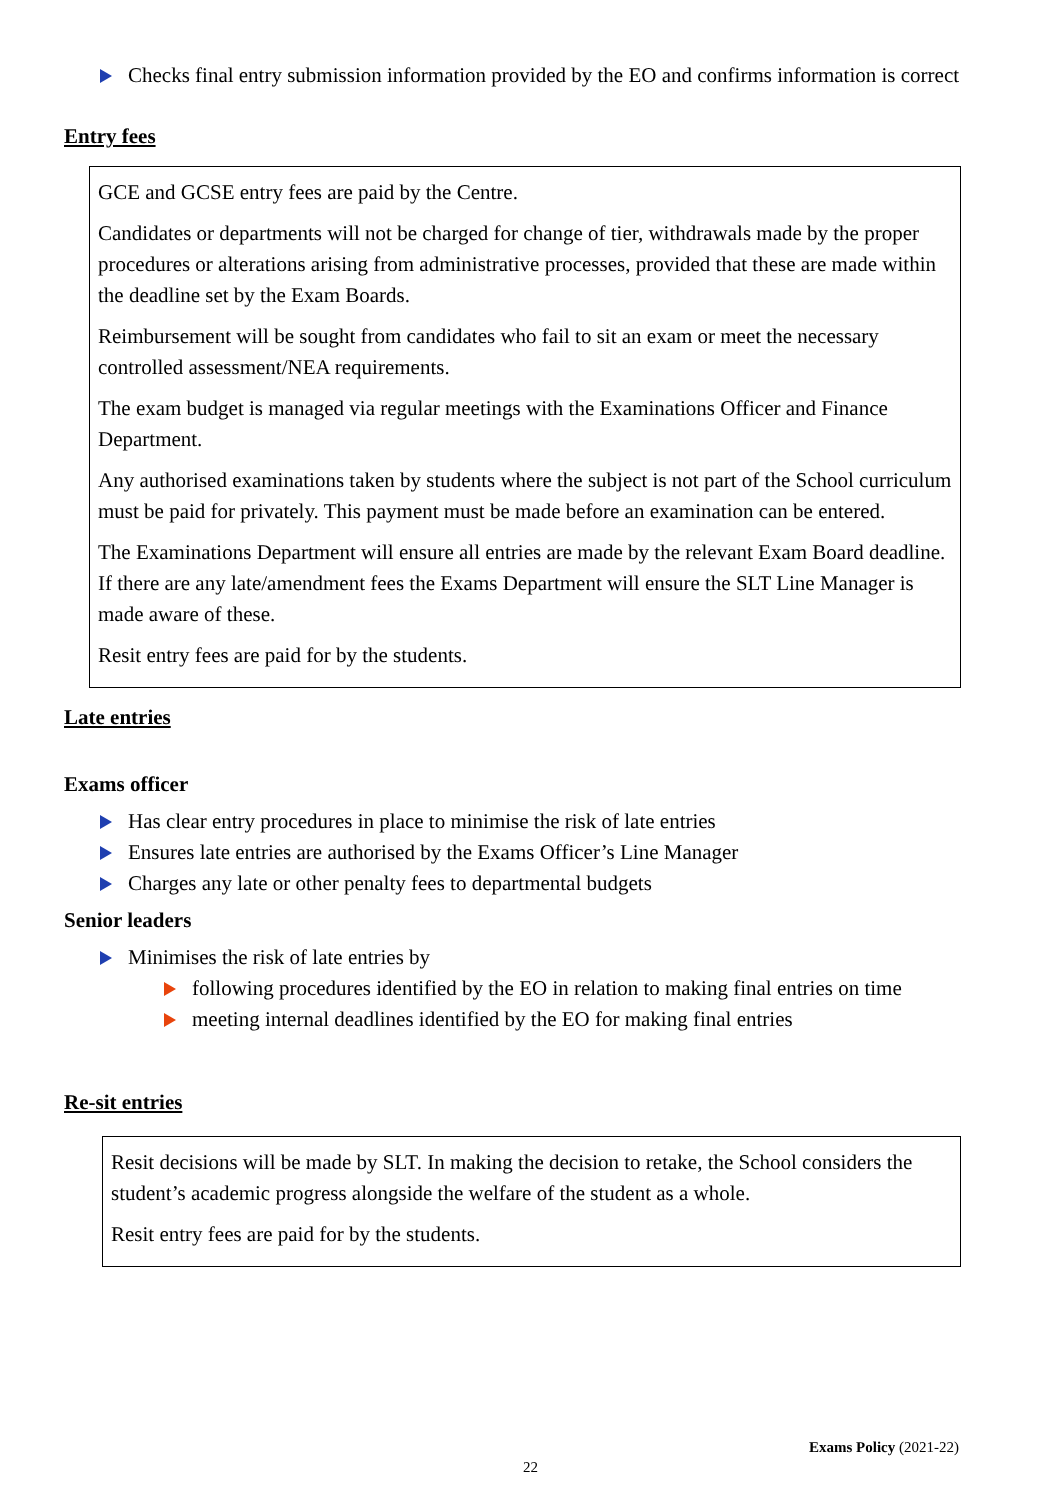Checks final entry submission information provided by the EO and confirms information is correct
Entry fees
GCE and GCSE entry fees are paid by the Centre.
Candidates or departments will not be charged for change of tier, withdrawals made by the proper procedures or alterations arising from administrative processes, provided that these are made within the deadline set by the Exam Boards.
Reimbursement will be sought from candidates who fail to sit an exam or meet the necessary controlled assessment/NEA requirements.
The exam budget is managed via regular meetings with the Examinations Officer and Finance Department.
Any authorised examinations taken by students where the subject is not part of the School curriculum must be paid for privately. This payment must be made before an examination can be entered.
The Examinations Department will ensure all entries are made by the relevant Exam Board deadline. If there are any late/amendment fees the Exams Department will ensure the SLT Line Manager is made aware of these.
Resit entry fees are paid for by the students.
Late entries
Exams officer
Has clear entry procedures in place to minimise the risk of late entries
Ensures late entries are authorised by the Exams Officer’s Line Manager
Charges any late or other penalty fees to departmental budgets
Senior leaders
Minimises the risk of late entries by
following procedures identified by the EO in relation to making final entries on time
meeting internal deadlines identified by the EO for making final entries
Re-sit entries
Resit decisions will be made by SLT. In making the decision to retake, the School considers the student’s academic progress alongside the welfare of the student as a whole.
Resit entry fees are paid for by the students.
Exams Policy (2021-22)
22